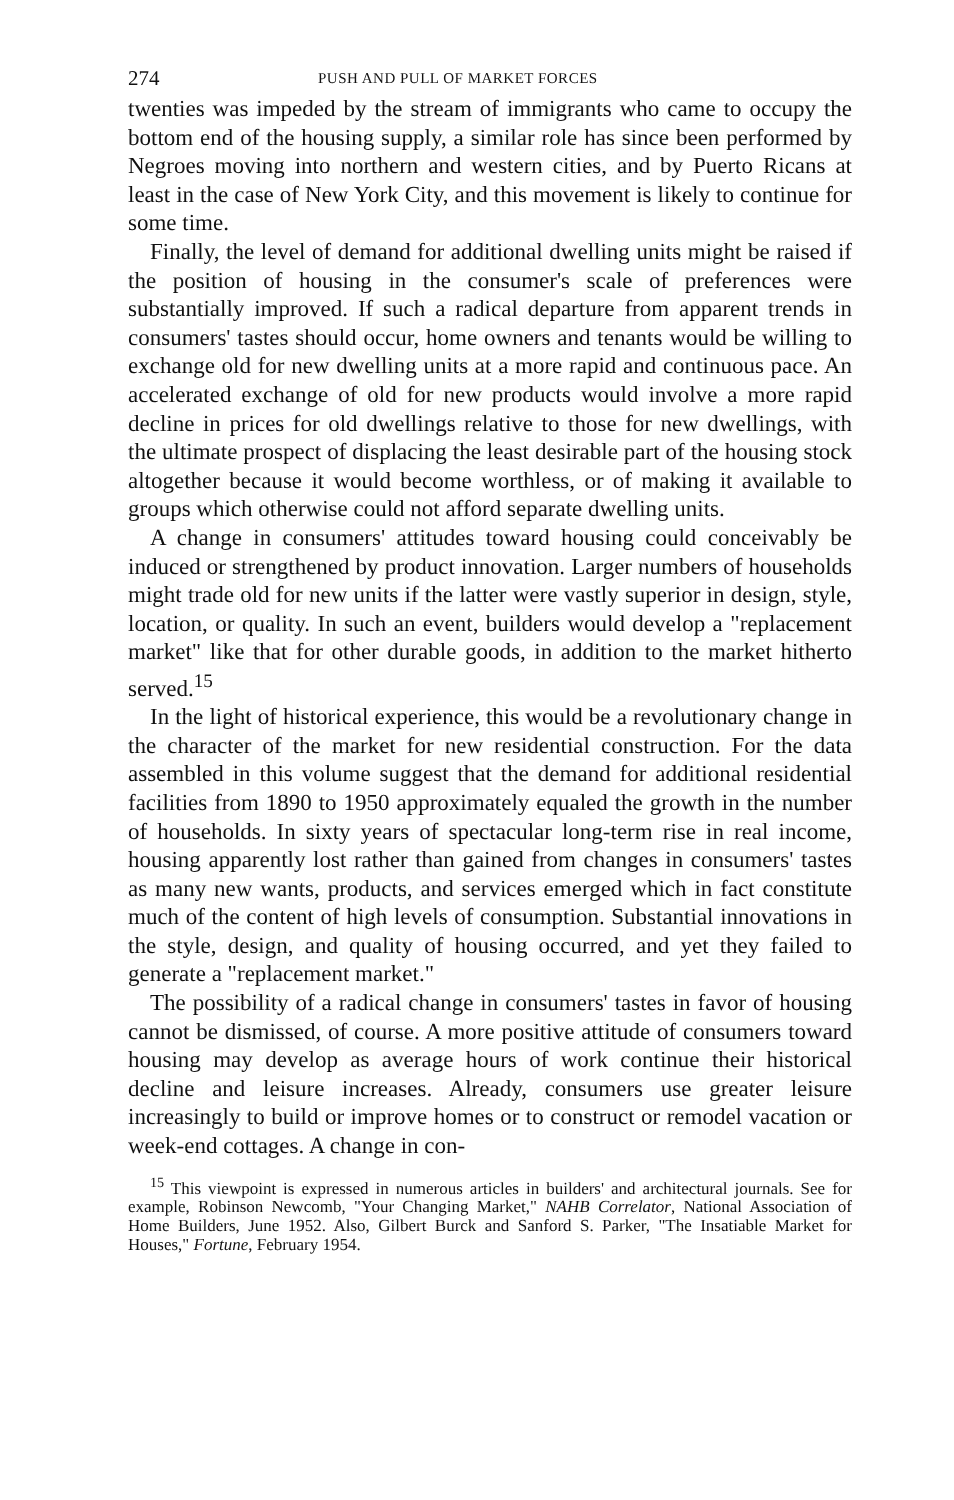274 PUSH AND PULL OF MARKET FORCES
twenties was impeded by the stream of immigrants who came to occupy the bottom end of the housing supply, a similar role has since been performed by Negroes moving into northern and western cities, and by Puerto Ricans at least in the case of New York City, and this movement is likely to continue for some time.
Finally, the level of demand for additional dwelling units might be raised if the position of housing in the consumer's scale of preferences were substantially improved. If such a radical departure from apparent trends in consumers' tastes should occur, home owners and tenants would be willing to exchange old for new dwelling units at a more rapid and continuous pace. An accelerated exchange of old for new products would involve a more rapid decline in prices for old dwellings relative to those for new dwellings, with the ultimate prospect of displacing the least desirable part of the housing stock altogether because it would become worthless, or of making it available to groups which otherwise could not afford separate dwelling units.
A change in consumers' attitudes toward housing could conceivably be induced or strengthened by product innovation. Larger numbers of households might trade old for new units if the latter were vastly superior in design, style, location, or quality. In such an event, builders would develop a "replacement market" like that for other durable goods, in addition to the market hitherto served.<sup>15</sup>
In the light of historical experience, this would be a revolutionary change in the character of the market for new residential construction. For the data assembled in this volume suggest that the demand for additional residential facilities from 1890 to 1950 approximately equaled the growth in the number of households. In sixty years of spectacular long-term rise in real income, housing apparently lost rather than gained from changes in consumers' tastes as many new wants, products, and services emerged which in fact constitute much of the content of high levels of consumption. Substantial innovations in the style, design, and quality of housing occurred, and yet they failed to generate a "replacement market."
The possibility of a radical change in consumers' tastes in favor of housing cannot be dismissed, of course. A more positive attitude of consumers toward housing may develop as average hours of work continue their historical decline and leisure increases. Already, consumers use greater leisure increasingly to build or improve homes or to construct or remodel vacation or week-end cottages. A change in con-
<sup>15</sup> This viewpoint is expressed in numerous articles in builders' and architectural journals. See for example, Robinson Newcomb, "Your Changing Market," NAHB Correlator, National Association of Home Builders, June 1952. Also, Gilbert Burck and Sanford S. Parker, "The Insatiable Market for Houses," Fortune, February 1954.